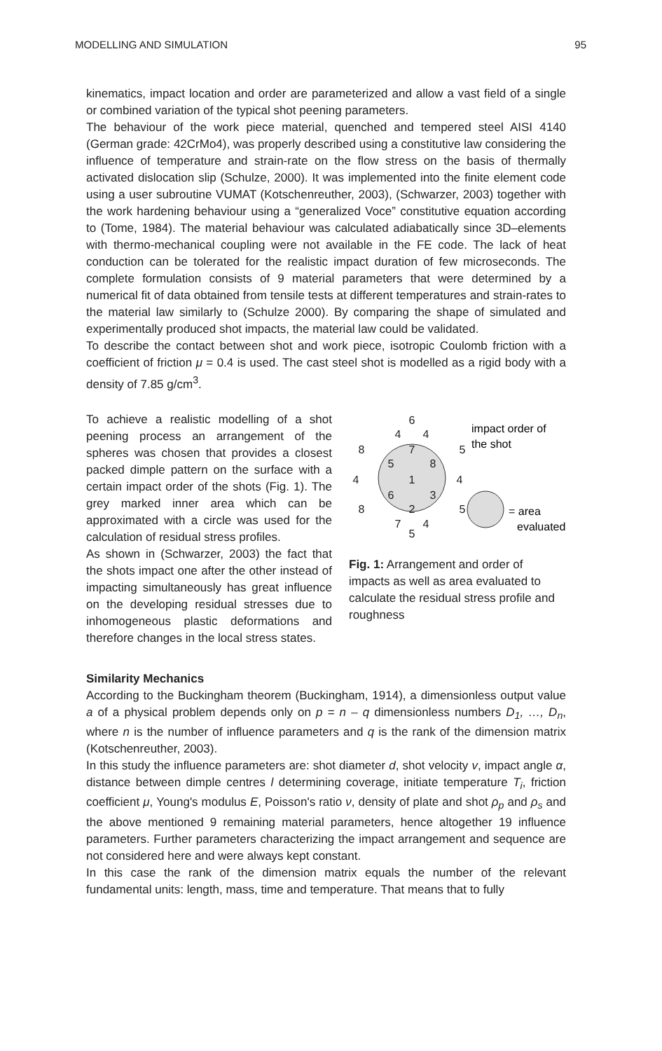MODELLING AND SIMULATION 95
kinematics, impact location and order are parameterized and allow a vast field of a single or combined variation of the typical shot peening parameters.
The behaviour of the work piece material, quenched and tempered steel AISI 4140 (German grade: 42CrMo4), was properly described using a constitutive law considering the influence of temperature and strain-rate on the flow stress on the basis of thermally activated dislocation slip (Schulze, 2000). It was implemented into the finite element code using a user subroutine VUMAT (Kotschenreuther, 2003), (Schwarzer, 2003) together with the work hardening behaviour using a “generalized Voce” constitutive equation according to (Tome, 1984). The material behaviour was calculated adiabatically since 3D–elements with thermo-mechanical coupling were not available in the FE code. The lack of heat conduction can be tolerated for the realistic impact duration of few microseconds. The complete formulation consists of 9 material parameters that were determined by a numerical fit of data obtained from tensile tests at different temperatures and strain-rates to the material law similarly to (Schulze 2000). By comparing the shape of simulated and experimentally produced shot impacts, the material law could be validated.
To describe the contact between shot and work piece, isotropic Coulomb friction with a coefficient of friction μ = 0.4 is used. The cast steel shot is modelled as a rigid body with a density of 7.85 g/cm<sup>3</sup>.
To achieve a realistic modelling of a shot peening process an arrangement of the spheres was chosen that provides a closest packed dimple pattern on the surface with a certain impact order of the shots (Fig. 1). The grey marked inner area which can be approximated with a circle was used for the calculation of residual stress profiles.
As shown in (Schwarzer, 2003) the fact that the shots impact one after the other instead of impacting simultaneously has great influence on the developing residual stresses due to inhomogeneous plastic deformations and therefore changes in the local stress states.
6
4
4
8
7
5
5
8
4
1
4
6
3
8
2
5
7
4
5
impact order of
the shot
= area
evaluated
Fig. 1: Arrangement and order of impacts as well as area evaluated to calculate the residual stress profile and roughness
Similarity Mechanics
According to the Buckingham theorem (Buckingham, 1914), a dimensionless output value a of a physical problem depends only on p = n – q dimensionless numbers D<sub>1</sub>, …, D<sub>n</sub>, where n is the number of influence parameters and q is the rank of the dimension matrix (Kotschenreuther, 2003).
In this study the influence parameters are: shot diameter d, shot velocity v, impact angle α, distance between dimple centres l determining coverage, initiate temperature T<sub>i</sub>, friction coefficient μ, Young's modulus E, Poisson's ratio ν, density of plate and shot ρ<sub>p</sub> and ρ<sub>s</sub> and the above mentioned 9 remaining material parameters, hence altogether 19 influence parameters. Further parameters characterizing the impact arrangement and sequence are not considered here and were always kept constant.
In this case the rank of the dimension matrix equals the number of the relevant fundamental units: length, mass, time and temperature. That means that to fully